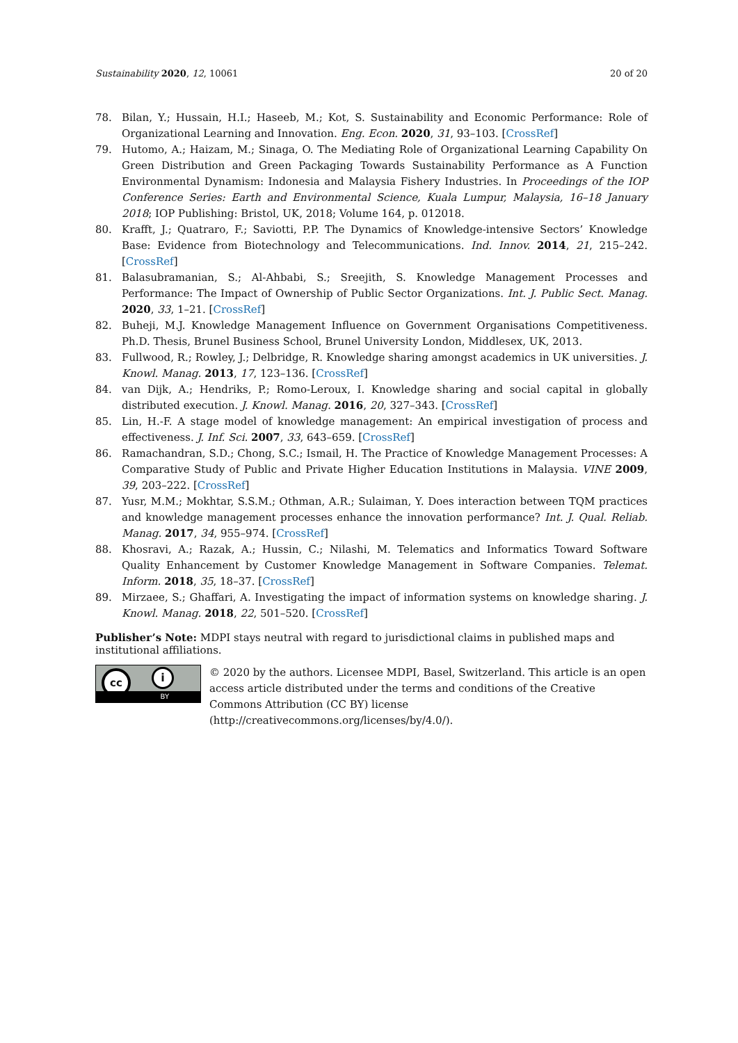Sustainability 2020, 12, 10061 20 of 20
78. Bilan, Y.; Hussain, H.I.; Haseeb, M.; Kot, S. Sustainability and Economic Performance: Role of Organizational Learning and Innovation. Eng. Econ. 2020, 31, 93–103. [CrossRef]
79. Hutomo, A.; Haizam, M.; Sinaga, O. The Mediating Role of Organizational Learning Capability On Green Distribution and Green Packaging Towards Sustainability Performance as A Function Environmental Dynamism: Indonesia and Malaysia Fishery Industries. In Proceedings of the IOP Conference Series: Earth and Environmental Science, Kuala Lumpur, Malaysia, 16–18 January 2018; IOP Publishing: Bristol, UK, 2018; Volume 164, p. 012018.
80. Krafft, J.; Quatraro, F.; Saviotti, P.P. The Dynamics of Knowledge-intensive Sectors’ Knowledge Base: Evidence from Biotechnology and Telecommunications. Ind. Innov. 2014, 21, 215–242. [CrossRef]
81. Balasubramanian, S.; Al-Ahbabi, S.; Sreejith, S. Knowledge Management Processes and Performance: The Impact of Ownership of Public Sector Organizations. Int. J. Public Sect. Manag. 2020, 33, 1–21. [CrossRef]
82. Buheji, M.J. Knowledge Management Influence on Government Organisations Competitiveness. Ph.D. Thesis, Brunel Business School, Brunel University London, Middlesex, UK, 2013.
83. Fullwood, R.; Rowley, J.; Delbridge, R. Knowledge sharing amongst academics in UK universities. J. Knowl. Manag. 2013, 17, 123–136. [CrossRef]
84. van Dijk, A.; Hendriks, P.; Romo-Leroux, I. Knowledge sharing and social capital in globally distributed execution. J. Knowl. Manag. 2016, 20, 327–343. [CrossRef]
85. Lin, H.-F. A stage model of knowledge management: An empirical investigation of process and effectiveness. J. Inf. Sci. 2007, 33, 643–659. [CrossRef]
86. Ramachandran, S.D.; Chong, S.C.; Ismail, H. The Practice of Knowledge Management Processes: A Comparative Study of Public and Private Higher Education Institutions in Malaysia. VINE 2009, 39, 203–222. [CrossRef]
87. Yusr, M.M.; Mokhtar, S.S.M.; Othman, A.R.; Sulaiman, Y. Does interaction between TQM practices and knowledge management processes enhance the innovation performance? Int. J. Qual. Reliab. Manag. 2017, 34, 955–974. [CrossRef]
88. Khosravi, A.; Razak, A.; Hussin, C.; Nilashi, M. Telematics and Informatics Toward Software Quality Enhancement by Customer Knowledge Management in Software Companies. Telemat. Inform. 2018, 35, 18–37. [CrossRef]
89. Mirzaee, S.; Ghaffari, A. Investigating the impact of information systems on knowledge sharing. J. Knowl. Manag. 2018, 22, 501–520. [CrossRef]
Publisher’s Note: MDPI stays neutral with regard to jurisdictional claims in published maps and institutional affiliations.
cc i
BY
© 2020 by the authors. Licensee MDPI, Basel, Switzerland. This article is an open access article distributed under the terms and conditions of the Creative Commons Attribution (CC BY) license (http://creativecommons.org/licenses/by/4.0/).